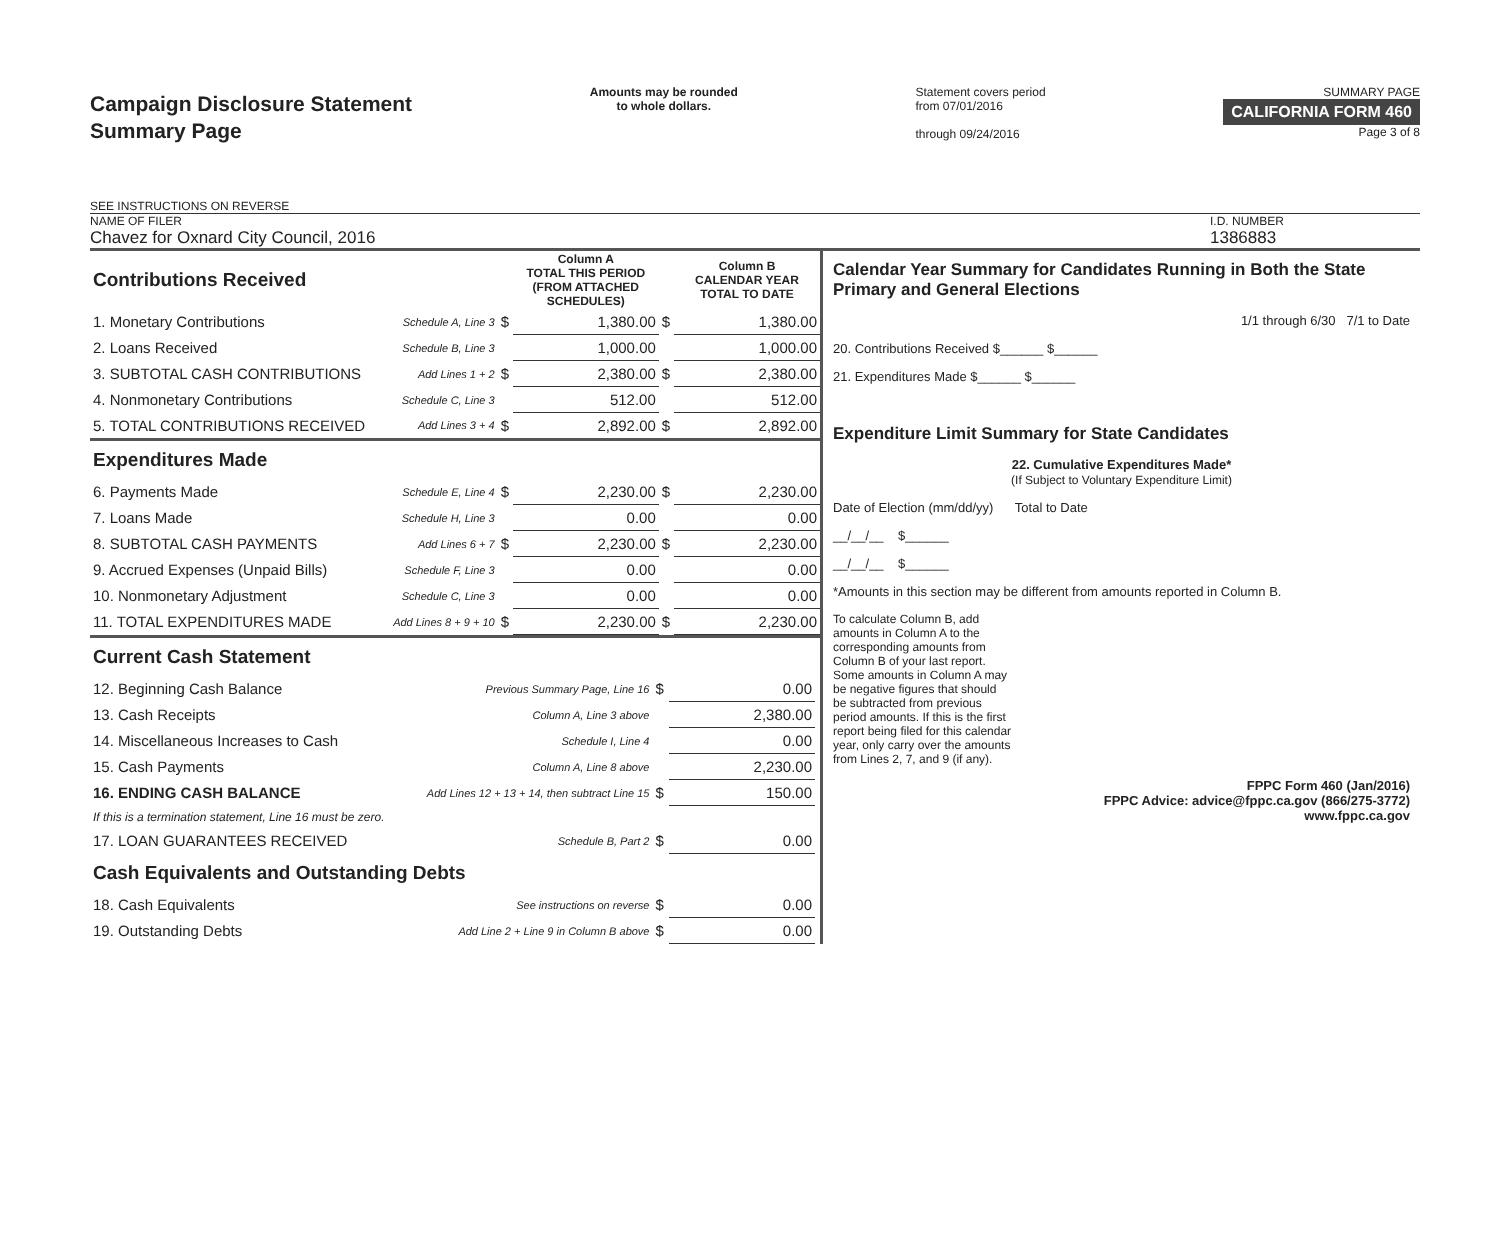Campaign Disclosure Statement
Summary Page
SEE INSTRUCTIONS ON REVERSE
Amounts may be rounded
to whole dollars.
Statement covers period
from 07/01/2016
through 09/24/2016
SUMMARY PAGE
CALIFORNIA FORM 460
Page 3 of 8
NAME OF FILER
Chavez for Oxnard City Council, 2016
I.D. NUMBER
1386883
| Contributions Received | | | Column A TOTAL THIS PERIOD (FROM ATTACHED SCHEDULES) | | Column B CALENDAR YEAR TOTAL TO DATE |
| 1. Monetary Contributions | Schedule A, Line 3 | $ | 1,380.00 | $ | 1,380.00 |
| 2. Loans Received | Schedule B, Line 3 | | 1,000.00 | | 1,000.00 |
| 3. SUBTOTAL CASH CONTRIBUTIONS | Add Lines 1 + 2 | $ | 2,380.00 | $ | 2,380.00 |
| 4. Nonmonetary Contributions | Schedule C, Line 3 | | 512.00 | | 512.00 |
| 5. TOTAL CONTRIBUTIONS RECEIVED | Add Lines 3 + 4 | $ | 2,892.00 | $ | 2,892.00 |
| Expenditures Made | | | | | |
| 6. Payments Made | Schedule E, Line 4 | $ | 2,230.00 | $ | 2,230.00 |
| 7. Loans Made | Schedule H, Line 3 | | 0.00 | | 0.00 |
| 8. SUBTOTAL CASH PAYMENTS | Add Lines 6 + 7 | $ | 2,230.00 | $ | 2,230.00 |
| 9. Accrued Expenses (Unpaid Bills) | Schedule F, Line 3 | | 0.00 | | 0.00 |
| 10. Nonmonetary Adjustment | Schedule C, Line 3 | | 0.00 | | 0.00 |
| 11. TOTAL EXPENDITURES MADE | Add Lines 8 + 9 + 10 | $ | 2,230.00 | $ | 2,230.00 |
| Current Cash Statement | | | |
| 12. Beginning Cash Balance | Previous Summary Page, Line 16 | $ | 0.00 |
| 13. Cash Receipts | Column A, Line 3 above | | 2,380.00 |
| 14. Miscellaneous Increases to Cash | Schedule I, Line 4 | | 0.00 |
| 15. Cash Payments | Column A, Line 8 above | | 2,230.00 |
| 16. ENDING CASH BALANCE | Add Lines 12 + 13 + 14, then subtract Line 15 | $ | 150.00 |
| If this is a termination statement, Line 16 must be zero. | | | |
| 17. LOAN GUARANTEES RECEIVED | Schedule B, Part 2 | $ | 0.00 |
| Cash Equivalents and Outstanding Debts | | | |
| 18. Cash Equivalents | See instructions on reverse | $ | 0.00 |
| 19. Outstanding Debts | Add Line 2 + Line 9 in Column B above | $ | 0.00 |
Calendar Year Summary for Candidates Running in Both the State Primary and General Elections
1/1 through 6/30 7/1 to Date
20. Contributions Received $______ $______
21. Expenditures Made $______ $______
Expenditure Limit Summary for State Candidates
22. Cumulative Expenditures Made*
(If Subject to Voluntary Expenditure Limit)
Date of Election (mm/dd/yy) Total to Date
__/__/__ $______
__/__/__ $______
*Amounts in this section may be different from amounts reported in Column B.
To calculate Column B, add amounts in Column A to the corresponding amounts from Column B of your last report. Some amounts in Column A may be negative figures that should be subtracted from previous period amounts. If this is the first report being filed for this calendar year, only carry over the amounts from Lines 2, 7, and 9 (if any).
FPPC Form 460 (Jan/2016)
FPPC Advice: advice@fppc.ca.gov (866/275-3772)
www.fppc.ca.gov